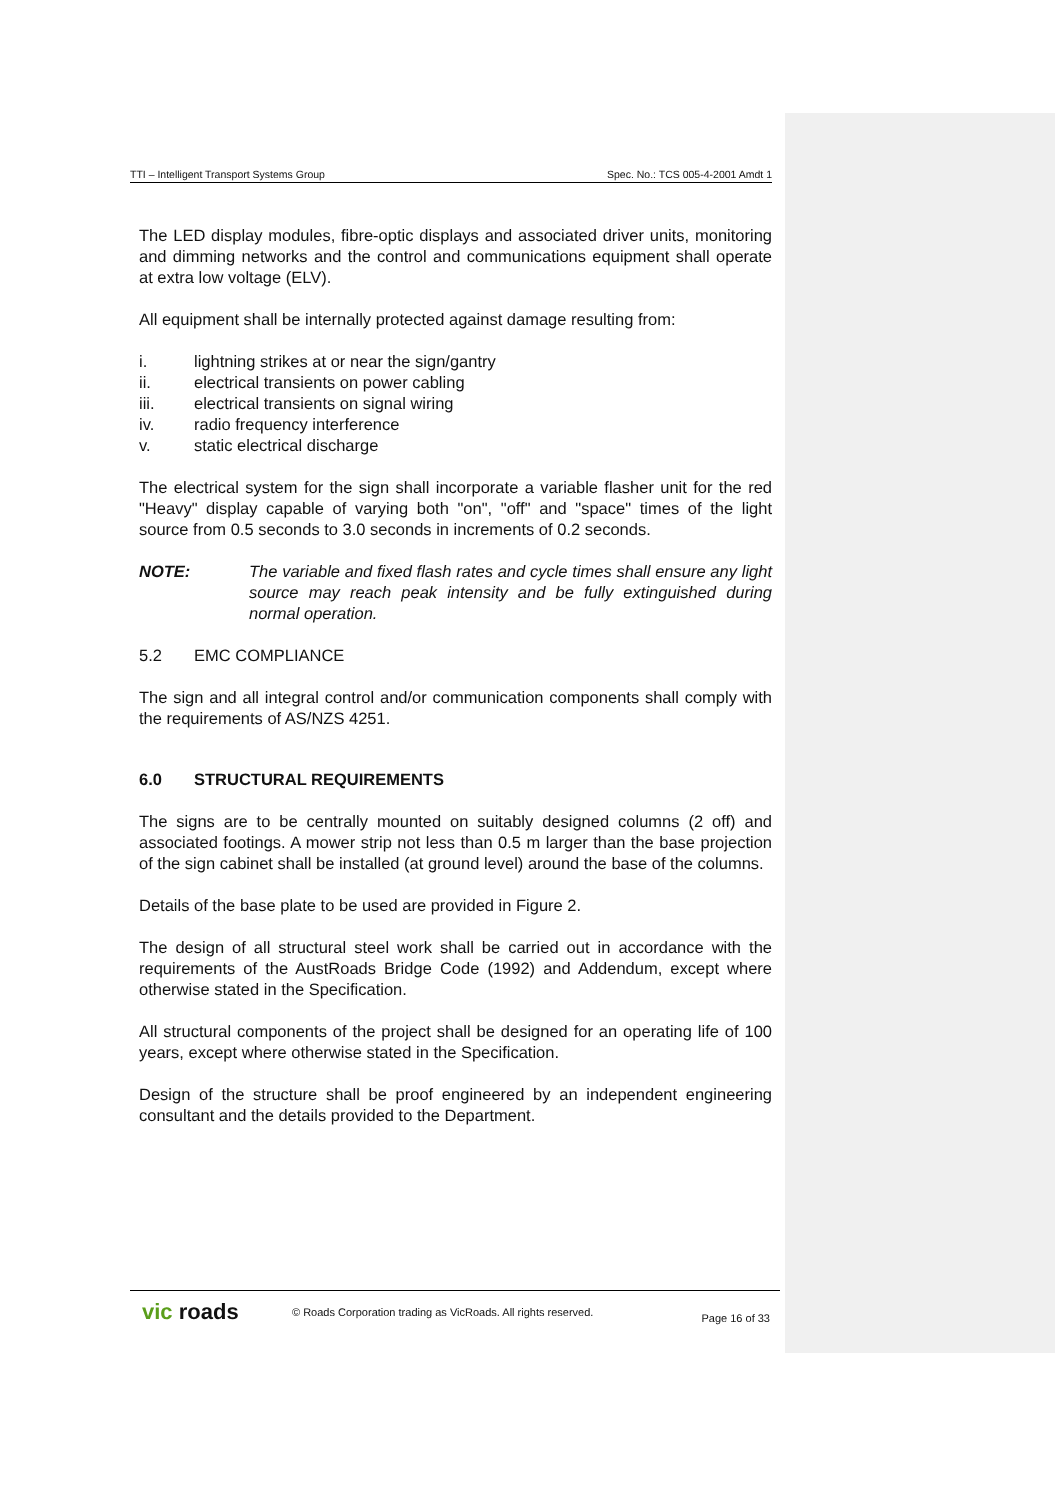TTI – Intelligent Transport Systems Group Spec. No.: TCS 005-4-2001 Amdt 1
The LED display modules, fibre-optic displays and associated driver units, monitoring and dimming networks and the control and communications equipment shall operate at extra low voltage (ELV).
All equipment shall be internally protected against damage resulting from:
i. lightning strikes at or near the sign/gantry
ii. electrical transients on power cabling
iii. electrical transients on signal wiring
iv. radio frequency interference
v. static electrical discharge
The electrical system for the sign shall incorporate a variable flasher unit for the red "Heavy" display capable of varying both "on", "off" and "space" times of the light source from 0.5 seconds to 3.0 seconds in increments of 0.2 seconds.
NOTE: The variable and fixed flash rates and cycle times shall ensure any light source may reach peak intensity and be fully extinguished during normal operation.
5.2 EMC COMPLIANCE
The sign and all integral control and/or communication components shall comply with the requirements of AS/NZS 4251.
6.0 STRUCTURAL REQUIREMENTS
The signs are to be centrally mounted on suitably designed columns (2 off) and associated footings. A mower strip not less than 0.5 m larger than the base projection of the sign cabinet shall be installed (at ground level) around the base of the columns.
Details of the base plate to be used are provided in Figure 2.
The design of all structural steel work shall be carried out in accordance with the requirements of the AustRoads Bridge Code (1992) and Addendum, except where otherwise stated in the Specification.
All structural components of the project shall be designed for an operating life of 100 years, except where otherwise stated in the Specification.
Design of the structure shall be proof engineered by an independent engineering consultant and the details provided to the Department.
vic roads
© Roads Corporation trading as VicRoads. All rights reserved.
Page 16 of 33